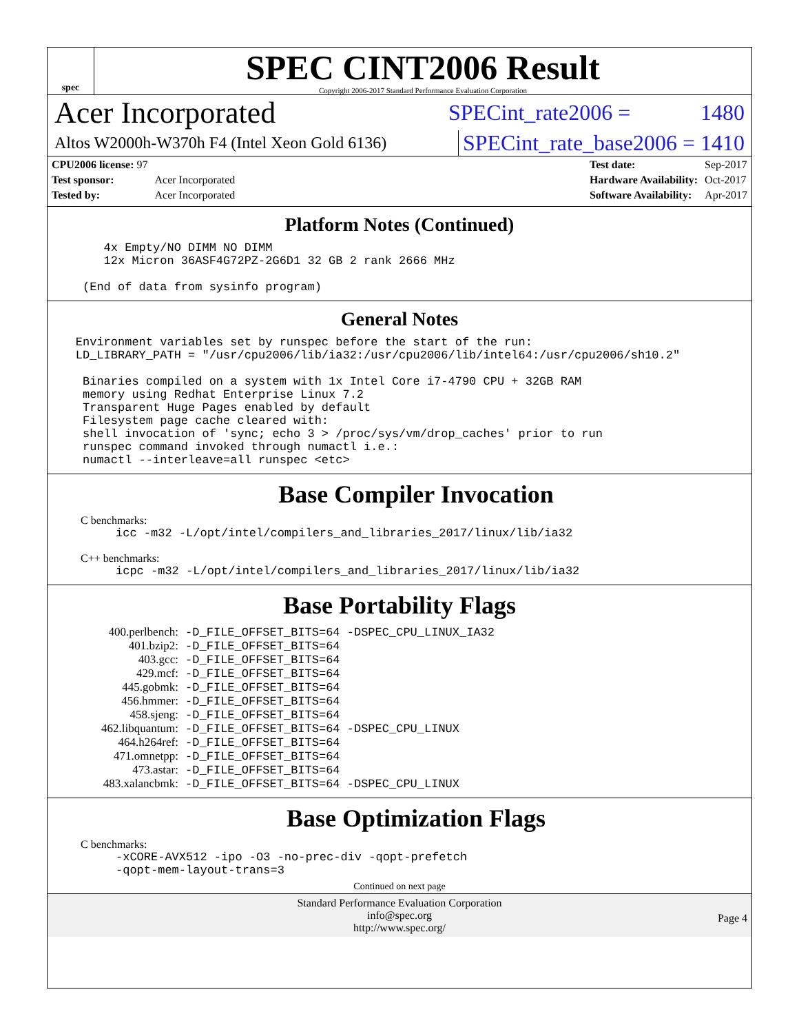spec
SPEC CINT2006 Result
Copyright 2006-2017 Standard Performance Evaluation Corporation
Acer Incorporated SPECint_rate2006 = 1480
Altos W2000h-W370h F4 (Intel Xeon Gold 6136) SPECint_rate_base2006 = 1410
| CPU2006 license: 97 | |
| Test sponsor: | Acer Incorporated |
| Tested by: | Acer Incorporated |
| Test date: | Sep-2017 |
| Hardware Availability: | Oct-2017 |
| Software Availability: | Apr-2017 |
Platform Notes (Continued)
4x Empty/NO DIMM NO DIMM 12x Micron 36ASF4G72PZ-2G6D1 32 GB 2 rank 2666 MHz (End of data from sysinfo program)
General Notes
Environment variables set by runspec before the start of the run: LD_LIBRARY_PATH = "/usr/cpu2006/lib/ia32:/usr/cpu2006/lib/intel64:/usr/cpu2006/sh10.2" Binaries compiled on a system with 1x Intel Core i7-4790 CPU + 32GB RAM memory using Redhat Enterprise Linux 7.2 Transparent Huge Pages enabled by default Filesystem page cache cleared with: shell invocation of 'sync; echo 3 > /proc/sys/vm/drop_caches' prior to run runspec command invoked through numactl i.e.: numactl --interleave=all runspec <etc>
Base Compiler Invocation
C benchmarks:
icc -m32 -L/opt/intel/compilers_and_libraries_2017/linux/lib/ia32
C++ benchmarks:
icpc -m32 -L/opt/intel/compilers_and_libraries_2017/linux/lib/ia32
Base Portability Flags
| 400.perlbench: | -D_FILE_OFFSET_BITS=64 -DSPEC_CPU_LINUX_IA32 |
| 401.bzip2: | -D_FILE_OFFSET_BITS=64 |
| 403.gcc: | -D_FILE_OFFSET_BITS=64 |
| 429.mcf: | -D_FILE_OFFSET_BITS=64 |
| 445.gobmk: | -D_FILE_OFFSET_BITS=64 |
| 456.hmmer: | -D_FILE_OFFSET_BITS=64 |
| 458.sjeng: | -D_FILE_OFFSET_BITS=64 |
| 462.libquantum: | -D_FILE_OFFSET_BITS=64 -DSPEC_CPU_LINUX |
| 464.h264ref: | -D_FILE_OFFSET_BITS=64 |
| 471.omnetpp: | -D_FILE_OFFSET_BITS=64 |
| 473.astar: | -D_FILE_OFFSET_BITS=64 |
| 483.xalancbmk: | -D_FILE_OFFSET_BITS=64 -DSPEC_CPU_LINUX |
Base Optimization Flags
C benchmarks:
-xCORE-AVX512 -ipo -O3 -no-prec-div -qopt-prefetch -qopt-mem-layout-trans=3
Continued on next page
Standard Performance Evaluation Corporation
info@spec.org
http://www.spec.org/
Page 4